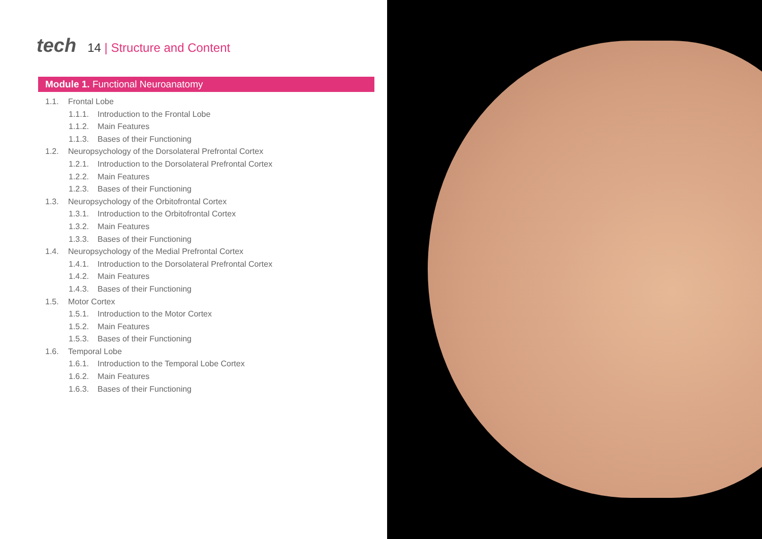tech
14 | Structure and Content
Module 1. Functional Neuroanatomy
1.1. Frontal Lobe
1.1.1. Introduction to the Frontal Lobe
1.1.2. Main Features
1.1.3. Bases of their Functioning
1.2. Neuropsychology of the Dorsolateral Prefrontal Cortex
1.2.1. Introduction to the Dorsolateral Prefrontal Cortex
1.2.2. Main Features
1.2.3. Bases of their Functioning
1.3. Neuropsychology of the Orbitofrontal Cortex
1.3.1. Introduction to the Orbitofrontal Cortex
1.3.2. Main Features
1.3.3. Bases of their Functioning
1.4. Neuropsychology of the Medial Prefrontal Cortex
1.4.1. Introduction to the Dorsolateral Prefrontal Cortex
1.4.2. Main Features
1.4.3. Bases of their Functioning
1.5. Motor Cortex
1.5.1. Introduction to the Motor Cortex
1.5.2. Main Features
1.5.3. Bases of their Functioning
1.6. Temporal Lobe
1.6.1. Introduction to the Temporal Lobe Cortex
1.6.2. Main Features
1.6.3. Bases of their Functioning